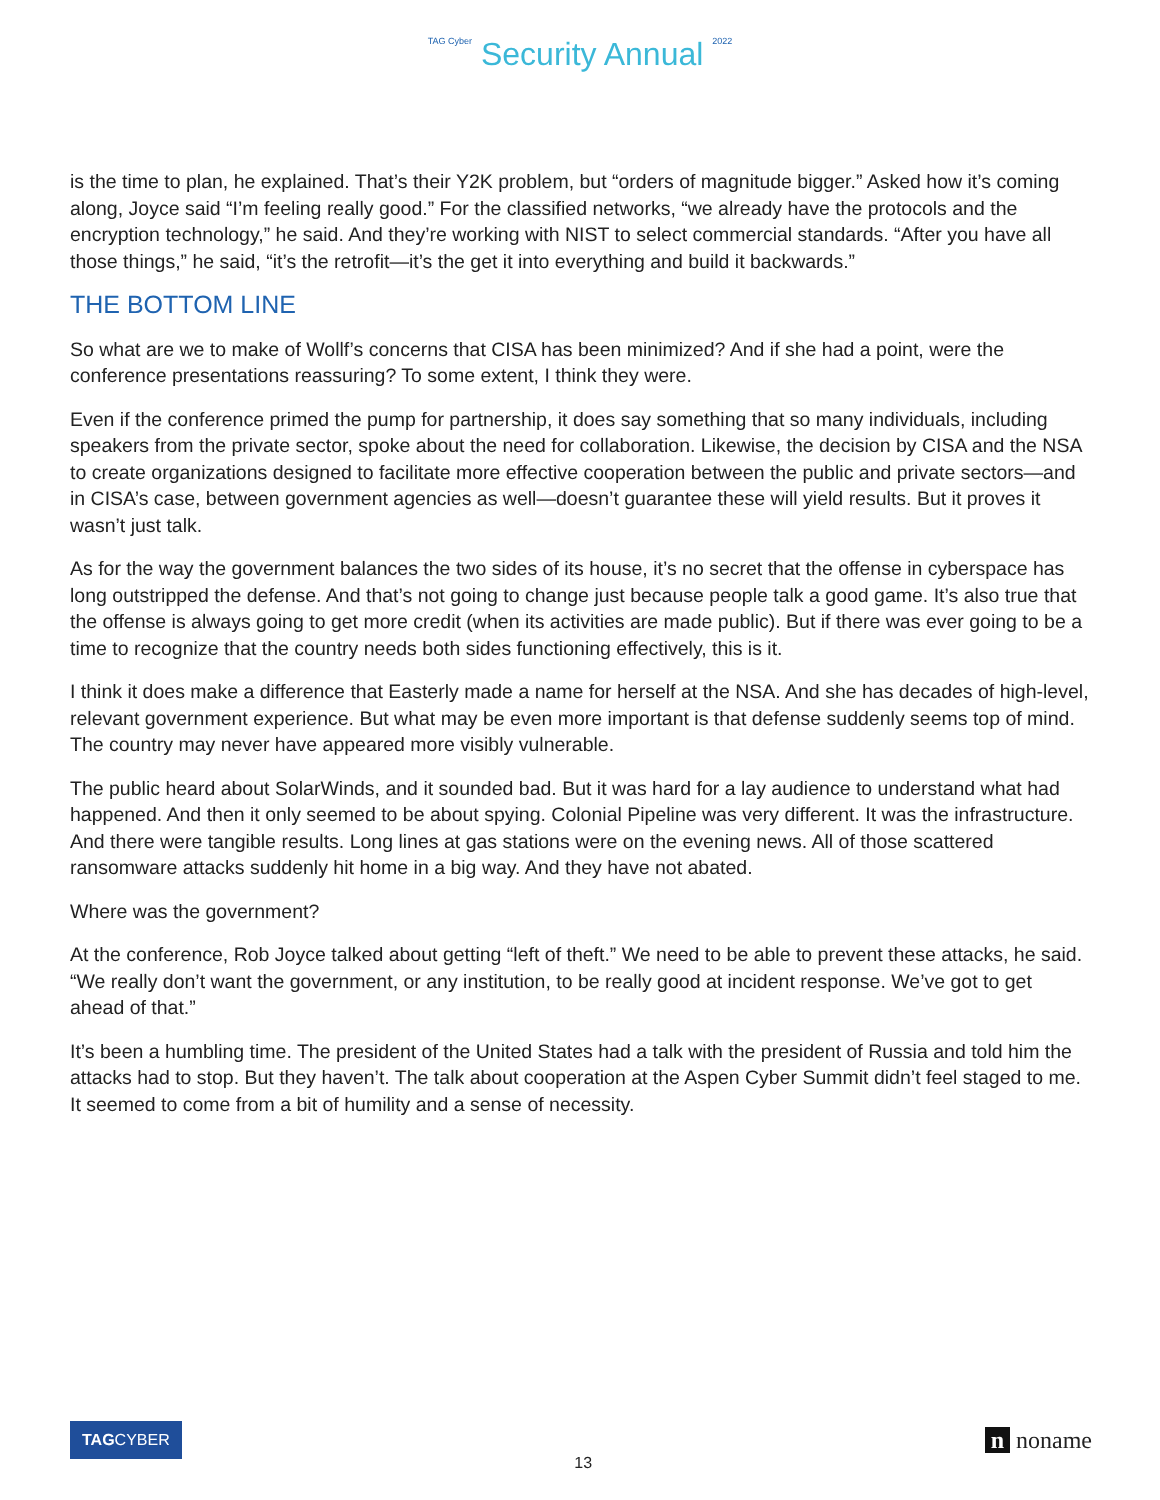TAG Cyber Security Annual 2022
is the time to plan, he explained. That’s their Y2K problem, but “orders of magnitude bigger.” Asked how it’s coming along, Joyce said “I’m feeling really good.” For the classified networks, “we already have the protocols and the encryption technology,” he said. And they’re working with NIST to select commercial standards. “After you have all those things,” he said, “it’s the retrofit—it’s the get it into everything and build it backwards.”
THE BOTTOM LINE
So what are we to make of Wollf’s concerns that CISA has been minimized? And if she had a point, were the conference presentations reassuring? To some extent, I think they were.
Even if the conference primed the pump for partnership, it does say something that so many individuals, including speakers from the private sector, spoke about the need for collaboration. Likewise, the decision by CISA and the NSA to create organizations designed to facilitate more effective cooperation between the public and private sectors—and in CISA’s case, between government agencies as well—doesn’t guarantee these will yield results. But it proves it wasn’t just talk.
As for the way the government balances the two sides of its house, it’s no secret that the offense in cyberspace has long outstripped the defense. And that’s not going to change just because people talk a good game. It’s also true that the offense is always going to get more credit (when its activities are made public). But if there was ever going to be a time to recognize that the country needs both sides functioning effectively, this is it.
I think it does make a difference that Easterly made a name for herself at the NSA. And she has decades of high-level, relevant government experience. But what may be even more important is that defense suddenly seems top of mind. The country may never have appeared more visibly vulnerable.
The public heard about SolarWinds, and it sounded bad. But it was hard for a lay audience to understand what had happened. And then it only seemed to be about spying. Colonial Pipeline was very different. It was the infrastructure. And there were tangible results. Long lines at gas stations were on the evening news. All of those scattered ransomware attacks suddenly hit home in a big way. And they have not abated.
Where was the government?
At the conference, Rob Joyce talked about getting “left of theft.” We need to be able to prevent these attacks, he said. “We really don’t want the government, or any institution, to be really good at incident response. We’ve got to get ahead of that.”
It’s been a humbling time. The president of the United States had a talk with the president of Russia and told him the attacks had to stop. But they haven’t. The talk about cooperation at the Aspen Cyber Summit didn’t feel staged to me. It seemed to come from a bit of humility and a sense of necessity.
TAGCYBER
13
n noname